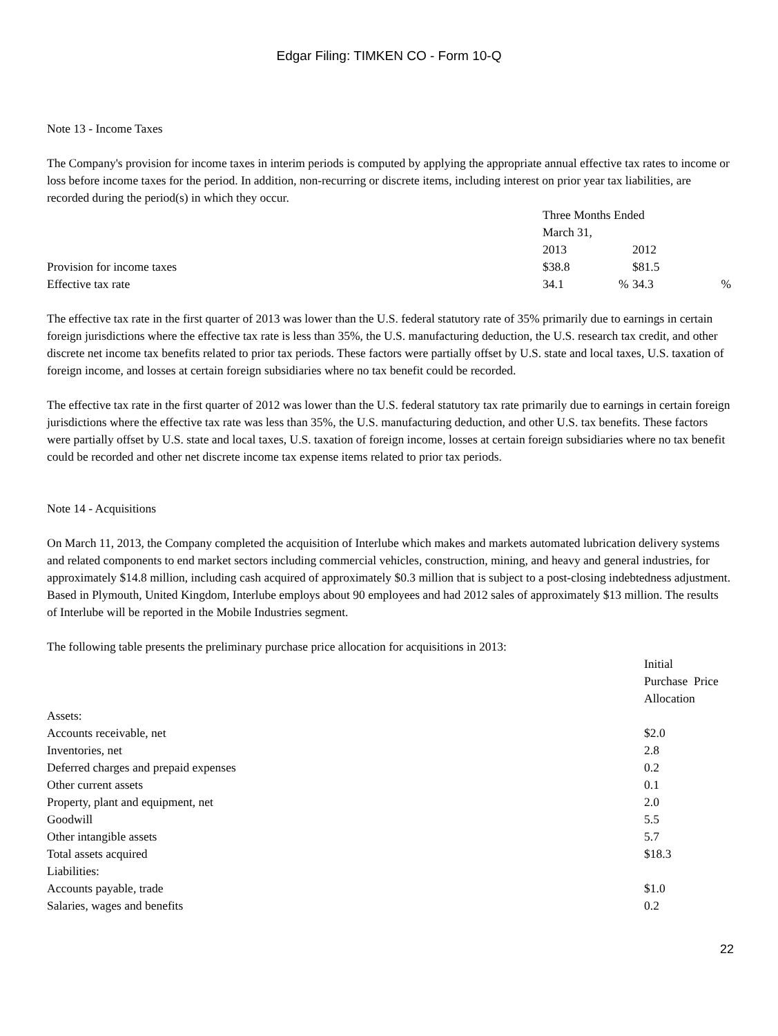Edgar Filing: TIMKEN CO - Form 10-Q
Note 13 - Income Taxes
The Company's provision for income taxes in interim periods is computed by applying the appropriate annual effective tax rates to income or loss before income taxes for the period. In addition, non-recurring or discrete items, including interest on prior year tax liabilities, are recorded during the period(s) in which they occur.
| | Three Months Ended March 31, | | | |
| | 2013 | | 2012 | |
| Provision for income taxes | $38.8 | | $81.5 | |
| Effective tax rate | 34.1 | % | 34.3 | % |
The effective tax rate in the first quarter of 2013 was lower than the U.S. federal statutory rate of 35% primarily due to earnings in certain foreign jurisdictions where the effective tax rate is less than 35%, the U.S. manufacturing deduction, the U.S. research tax credit, and other discrete net income tax benefits related to prior tax periods. These factors were partially offset by U.S. state and local taxes, U.S. taxation of foreign income, and losses at certain foreign subsidiaries where no tax benefit could be recorded.
The effective tax rate in the first quarter of 2012 was lower than the U.S. federal statutory tax rate primarily due to earnings in certain foreign jurisdictions where the effective tax rate was less than 35%, the U.S. manufacturing deduction, and other U.S. tax benefits. These factors were partially offset by U.S. state and local taxes, U.S. taxation of foreign income, losses at certain foreign subsidiaries where no tax benefit could be recorded and other net discrete income tax expense items related to prior tax periods.
Note 14 - Acquisitions
On March 11, 2013, the Company completed the acquisition of Interlube which makes and markets automated lubrication delivery systems and related components to end market sectors including commercial vehicles, construction, mining, and heavy and general industries, for approximately $14.8 million, including cash acquired of approximately $0.3 million that is subject to a post-closing indebtedness adjustment. Based in Plymouth, United Kingdom, Interlube employs about 90 employees and had 2012 sales of approximately $13 million. The results of Interlube will be reported in the Mobile Industries segment.
The following table presents the preliminary purchase price allocation for acquisitions in 2013:
| | Initial Purchase Price Allocation |
| Assets: | |
| Accounts receivable, net | $2.0 |
| Inventories, net | 2.8 |
| Deferred charges and prepaid expenses | 0.2 |
| Other current assets | 0.1 |
| Property, plant and equipment, net | 2.0 |
| Goodwill | 5.5 |
| Other intangible assets | 5.7 |
| Total assets acquired | $18.3 |
| Liabilities: | |
| Accounts payable, trade | $1.0 |
| Salaries, wages and benefits | 0.2 |
22